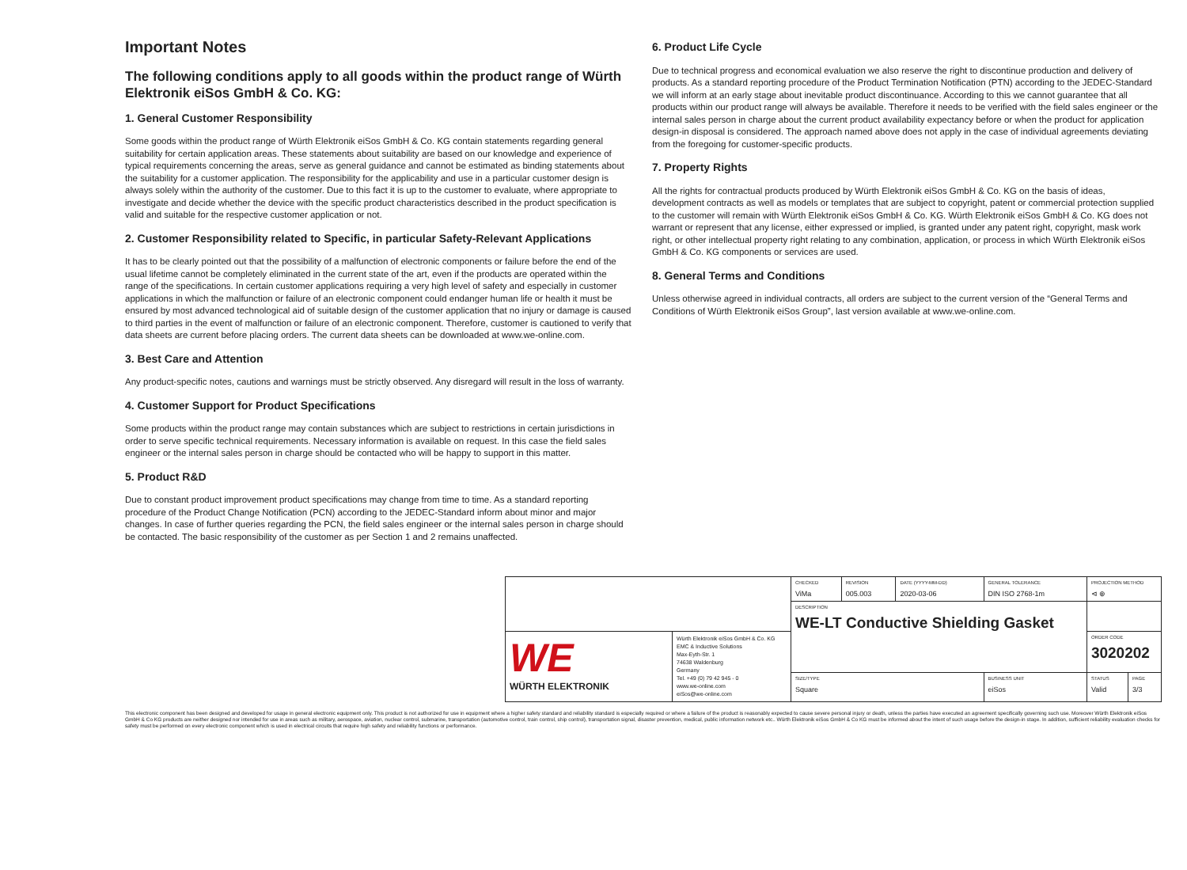Important Notes
The following conditions apply to all goods within the product range of Würth Elektronik eiSos GmbH & Co. KG:
1. General Customer Responsibility
Some goods within the product range of Würth Elektronik eiSos GmbH & Co. KG contain statements regarding general suitability for certain application areas. These statements about suitability are based on our knowledge and experience of typical requirements concerning the areas, serve as general guidance and cannot be estimated as binding statements about the suitability for a customer application. The responsibility for the applicability and use in a particular customer design is always solely within the authority of the customer. Due to this fact it is up to the customer to evaluate, where appropriate to investigate and decide whether the device with the specific product characteristics described in the product specification is valid and suitable for the respective customer application or not.
2. Customer Responsibility related to Specific, in particular Safety-Relevant Applications
It has to be clearly pointed out that the possibility of a malfunction of electronic components or failure before the end of the usual lifetime cannot be completely eliminated in the current state of the art, even if the products are operated within the range of the specifications. In certain customer applications requiring a very high level of safety and especially in customer applications in which the malfunction or failure of an electronic component could endanger human life or health it must be ensured by most advanced technological aid of suitable design of the customer application that no injury or damage is caused to third parties in the event of malfunction or failure of an electronic component. Therefore, customer is cautioned to verify that data sheets are current before placing orders. The current data sheets can be downloaded at www.we-online.com.
3. Best Care and Attention
Any product-specific notes, cautions and warnings must be strictly observed. Any disregard will result in the loss of warranty.
4. Customer Support for Product Specifications
Some products within the product range may contain substances which are subject to restrictions in certain jurisdictions in order to serve specific technical requirements. Necessary information is available on request. In this case the field sales engineer or the internal sales person in charge should be contacted who will be happy to support in this matter.
5. Product R&D
Due to constant product improvement product specifications may change from time to time. As a standard reporting procedure of the Product Change Notification (PCN) according to the JEDEC-Standard inform about minor and major changes. In case of further queries regarding the PCN, the field sales engineer or the internal sales person in charge should be contacted. The basic responsibility of the customer as per Section 1 and 2 remains unaffected.
6. Product Life Cycle
Due to technical progress and economical evaluation we also reserve the right to discontinue production and delivery of products. As a standard reporting procedure of the Product Termination Notification (PTN) according to the JEDEC-Standard we will inform at an early stage about inevitable product discontinuance. According to this we cannot guarantee that all products within our product range will always be available. Therefore it needs to be verified with the field sales engineer or the internal sales person in charge about the current product availability expectancy before or when the product for application design-in disposal is considered. The approach named above does not apply in the case of individual agreements deviating from the foregoing for customer-specific products.
7. Property Rights
All the rights for contractual products produced by Würth Elektronik eiSos GmbH & Co. KG on the basis of ideas, development contracts as well as models or templates that are subject to copyright, patent or commercial protection supplied to the customer will remain with Würth Elektronik eiSos GmbH & Co. KG. Würth Elektronik eiSos GmbH & Co. KG does not warrant or represent that any license, either expressed or implied, is granted under any patent right, copyright, mask work right, or other intellectual property right relating to any combination, application, or process in which Würth Elektronik eiSos GmbH & Co. KG components or services are used.
8. General Terms and Conditions
Unless otherwise agreed in individual contracts, all orders are subject to the current version of the “General Terms and Conditions of Würth Elektronik eiSos Group”, last version available at www.we-online.com.
| | | CHECKED ViMa | REVISION 005.003 | DATE (YYYY-MM-DD) 2020-03-06 | GENERAL TOLERANCE DIN ISO 2768-1m | PROJECTION METHOD ⊲ ⊕ | |
| | | DESCRIPTION WE-LT Conductive Shielding Gasket | | | | | |
| WE WÜRTH ELEKTRONIK | Würth Elektronik eiSos GmbH & Co. KG EMC & Inductive Solutions Max-Eyth-Str. 1 74638 Waldenburg Germany Tel. +49 (0) 79 42 945 - 0 www.we-online.com eiSos@we-online.com | | | | | ORDER CODE 3020202 | |
| | | SIZE/TYPE Square | | | BUSINESS UNIT eiSos | STATUS Valid | PAGE 3/3 |
This electronic component has been designed and developed for usage in general electronic equipment only. This product is not authorized for use in equipment where a higher safety standard and reliability standard is especially required or where a failure of the product is reasonably expected to cause severe personal injury or death, unless the parties have executed an agreement specifically governing such use. Moreover Würth Elektronik eiSos GmbH & Co KG products are neither designed nor intended for use in areas such as military, aerospace, aviation, nuclear control, submarine, transportation (automotive control, train control, ship control), transportation signal, disaster prevention, medical, public information network etc.. Würth Elektronik eiSos GmbH & Co KG must be informed about the intent of such usage before the design-in stage. In addition, sufficient reliability evaluation checks for safety must be performed on every electronic component which is used in electrical circuits that require high safety and reliability functions or performance.